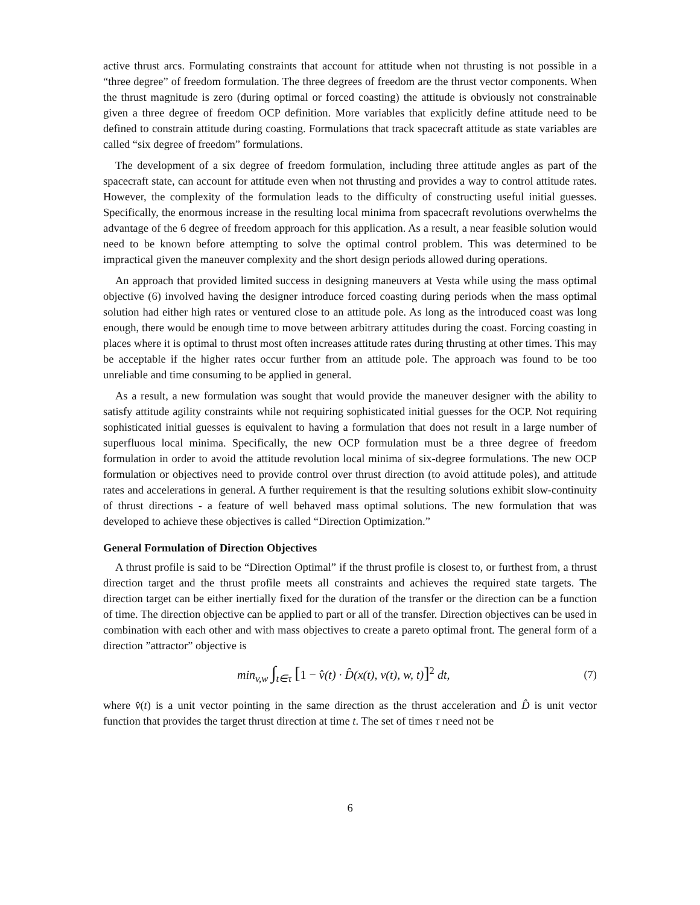active thrust arcs. Formulating constraints that account for attitude when not thrusting is not possible in a “three degree” of freedom formulation. The three degrees of freedom are the thrust vector components. When the thrust magnitude is zero (during optimal or forced coasting) the attitude is obviously not constrainable given a three degree of freedom OCP definition. More variables that explicitly define attitude need to be defined to constrain attitude during coasting. Formulations that track spacecraft attitude as state variables are called “six degree of freedom” formulations.
The development of a six degree of freedom formulation, including three attitude angles as part of the spacecraft state, can account for attitude even when not thrusting and provides a way to control attitude rates. However, the complexity of the formulation leads to the difficulty of constructing useful initial guesses. Specifically, the enormous increase in the resulting local minima from spacecraft revolutions overwhelms the advantage of the 6 degree of freedom approach for this application. As a result, a near feasible solution would need to be known before attempting to solve the optimal control problem. This was determined to be impractical given the maneuver complexity and the short design periods allowed during operations.
An approach that provided limited success in designing maneuvers at Vesta while using the mass optimal objective (6) involved having the designer introduce forced coasting during periods when the mass optimal solution had either high rates or ventured close to an attitude pole. As long as the introduced coast was long enough, there would be enough time to move between arbitrary attitudes during the coast. Forcing coasting in places where it is optimal to thrust most often increases attitude rates during thrusting at other times. This may be acceptable if the higher rates occur further from an attitude pole. The approach was found to be too unreliable and time consuming to be applied in general.
As a result, a new formulation was sought that would provide the maneuver designer with the ability to satisfy attitude agility constraints while not requiring sophisticated initial guesses for the OCP. Not requiring sophisticated initial guesses is equivalent to having a formulation that does not result in a large number of superfluous local minima. Specifically, the new OCP formulation must be a three degree of freedom formulation in order to avoid the attitude revolution local minima of six-degree formulations. The new OCP formulation or objectives need to provide control over thrust direction (to avoid attitude poles), and attitude rates and accelerations in general. A further requirement is that the resulting solutions exhibit slow-continuity of thrust directions - a feature of well behaved mass optimal solutions. The new formulation that was developed to achieve these objectives is called “Direction Optimization.”
General Formulation of Direction Objectives
A thrust profile is said to be “Direction Optimal” if the thrust profile is closest to, or furthest from, a thrust direction target and the thrust profile meets all constraints and achieves the required state targets. The direction target can be either inertially fixed for the duration of the transfer or the direction can be a function of time. The direction objective can be applied to part or all of the transfer. Direction objectives can be used in combination with each other and with mass objectives to create a pareto optimal front. The general form of a direction ”attractor” objective is
min<sub>v,w</sub> ∫<sub>t∈τ</sub> [1 − v̂(t) · D̂(x(t), v(t), w, t)]<sup>2</sup> dt,
(7)
where v̂(t) is a unit vector pointing in the same direction as the thrust acceleration and D̂ is unit vector function that provides the target thrust direction at time t. The set of times τ need not be
6